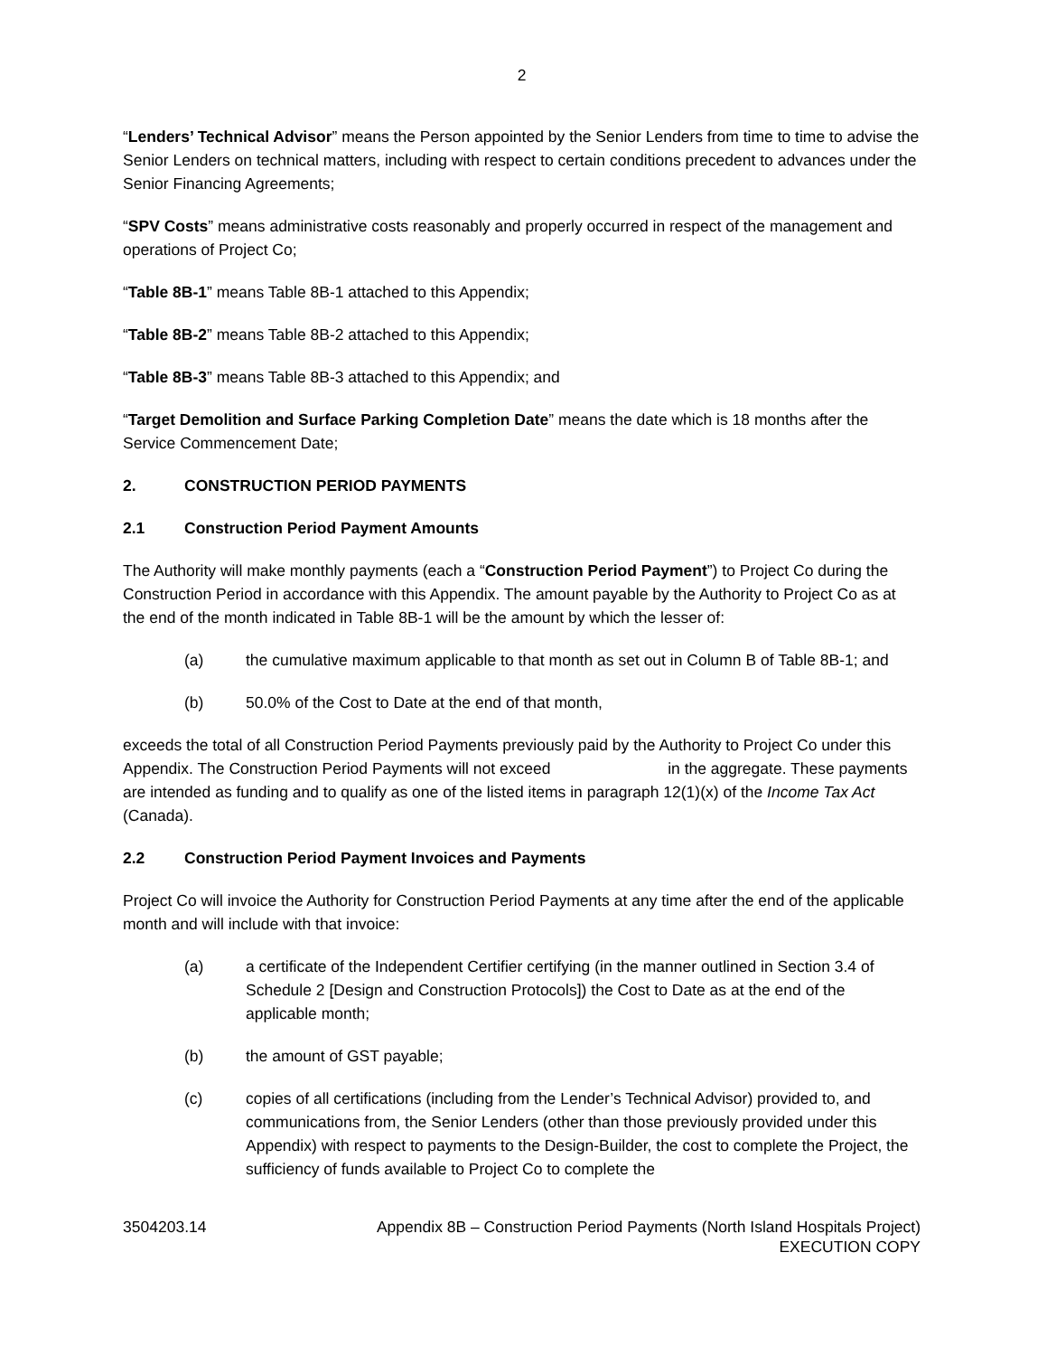2
“Lenders’ Technical Advisor” means the Person appointed by the Senior Lenders from time to time to advise the Senior Lenders on technical matters, including with respect to certain conditions precedent to advances under the Senior Financing Agreements;
“SPV Costs” means administrative costs reasonably and properly occurred in respect of the management and operations of Project Co;
“Table 8B-1” means Table 8B-1 attached to this Appendix;
“Table 8B-2” means Table 8B-2 attached to this Appendix;
“Table 8B-3” means Table 8B-3 attached to this Appendix; and
“Target Demolition and Surface Parking Completion Date” means the date which is 18 months after the Service Commencement Date;
2. CONSTRUCTION PERIOD PAYMENTS
2.1 Construction Period Payment Amounts
The Authority will make monthly payments (each a “Construction Period Payment”) to Project Co during the Construction Period in accordance with this Appendix. The amount payable by the Authority to Project Co as at the end of the month indicated in Table 8B-1 will be the amount by which the lesser of:
(a) the cumulative maximum applicable to that month as set out in Column B of Table 8B-1; and
(b) 50.0% of the Cost to Date at the end of that month,
exceeds the total of all Construction Period Payments previously paid by the Authority to Project Co under this Appendix. The Construction Period Payments will not exceed in the aggregate. These payments are intended as funding and to qualify as one of the listed items in paragraph 12(1)(x) of the Income Tax Act (Canada).
2.2 Construction Period Payment Invoices and Payments
Project Co will invoice the Authority for Construction Period Payments at any time after the end of the applicable month and will include with that invoice:
(a) a certificate of the Independent Certifier certifying (in the manner outlined in Section 3.4 of Schedule 2 [Design and Construction Protocols]) the Cost to Date as at the end of the applicable month;
(b) the amount of GST payable;
(c) copies of all certifications (including from the Lender’s Technical Advisor) provided to, and communications from, the Senior Lenders (other than those previously provided under this Appendix) with respect to payments to the Design-Builder, the cost to complete the Project, the sufficiency of funds available to Project Co to complete the
3504203.14 Appendix 8B – Construction Period Payments (North Island Hospitals Project)
EXECUTION COPY